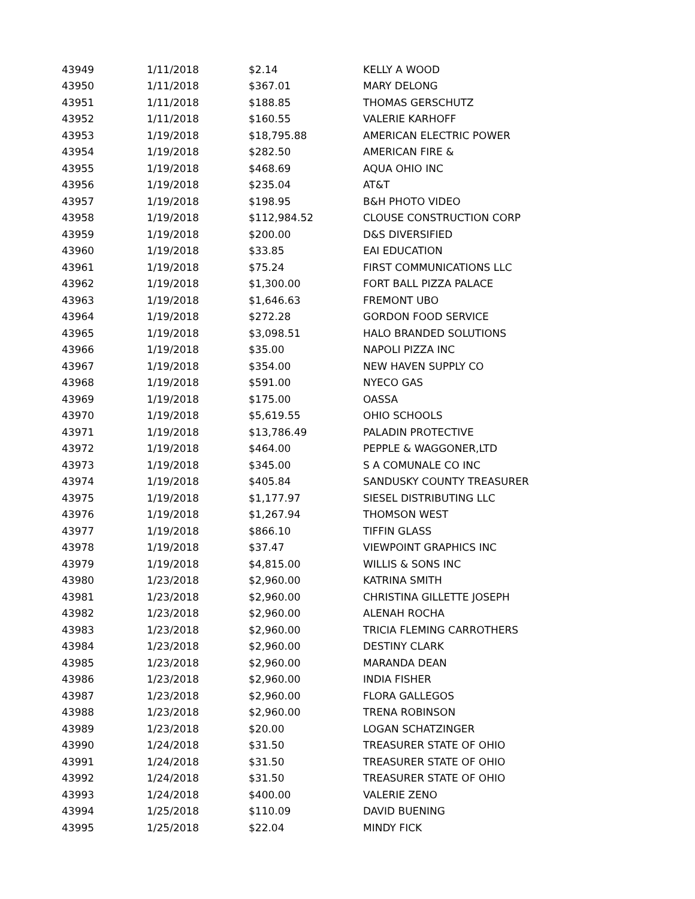| 43949 | 1/11/2018 | $2.14 | KELLY A WOOD |
| 43950 | 1/11/2018 | $367.01 | MARY DELONG |
| 43951 | 1/11/2018 | $188.85 | THOMAS GERSCHUTZ |
| 43952 | 1/11/2018 | $160.55 | VALERIE KARHOFF |
| 43953 | 1/19/2018 | $18,795.88 | AMERICAN ELECTRIC POWER |
| 43954 | 1/19/2018 | $282.50 | AMERICAN FIRE & |
| 43955 | 1/19/2018 | $468.69 | AQUA OHIO INC |
| 43956 | 1/19/2018 | $235.04 | AT&T |
| 43957 | 1/19/2018 | $198.95 | B&H PHOTO VIDEO |
| 43958 | 1/19/2018 | $112,984.52 | CLOUSE CONSTRUCTION CORP |
| 43959 | 1/19/2018 | $200.00 | D&S DIVERSIFIED |
| 43960 | 1/19/2018 | $33.85 | EAI EDUCATION |
| 43961 | 1/19/2018 | $75.24 | FIRST COMMUNICATIONS LLC |
| 43962 | 1/19/2018 | $1,300.00 | FORT BALL PIZZA PALACE |
| 43963 | 1/19/2018 | $1,646.63 | FREMONT UBO |
| 43964 | 1/19/2018 | $272.28 | GORDON FOOD SERVICE |
| 43965 | 1/19/2018 | $3,098.51 | HALO BRANDED SOLUTIONS |
| 43966 | 1/19/2018 | $35.00 | NAPOLI PIZZA INC |
| 43967 | 1/19/2018 | $354.00 | NEW HAVEN SUPPLY CO |
| 43968 | 1/19/2018 | $591.00 | NYECO GAS |
| 43969 | 1/19/2018 | $175.00 | OASSA |
| 43970 | 1/19/2018 | $5,619.55 | OHIO SCHOOLS |
| 43971 | 1/19/2018 | $13,786.49 | PALADIN PROTECTIVE |
| 43972 | 1/19/2018 | $464.00 | PEPPLE & WAGGONER,LTD |
| 43973 | 1/19/2018 | $345.00 | S A COMUNALE CO INC |
| 43974 | 1/19/2018 | $405.84 | SANDUSKY COUNTY TREASURER |
| 43975 | 1/19/2018 | $1,177.97 | SIESEL DISTRIBUTING LLC |
| 43976 | 1/19/2018 | $1,267.94 | THOMSON WEST |
| 43977 | 1/19/2018 | $866.10 | TIFFIN GLASS |
| 43978 | 1/19/2018 | $37.47 | VIEWPOINT GRAPHICS INC |
| 43979 | 1/19/2018 | $4,815.00 | WILLIS & SONS INC |
| 43980 | 1/23/2018 | $2,960.00 | KATRINA SMITH |
| 43981 | 1/23/2018 | $2,960.00 | CHRISTINA GILLETTE JOSEPH |
| 43982 | 1/23/2018 | $2,960.00 | ALENAH ROCHA |
| 43983 | 1/23/2018 | $2,960.00 | TRICIA FLEMING CARROTHERS |
| 43984 | 1/23/2018 | $2,960.00 | DESTINY CLARK |
| 43985 | 1/23/2018 | $2,960.00 | MARANDA DEAN |
| 43986 | 1/23/2018 | $2,960.00 | INDIA FISHER |
| 43987 | 1/23/2018 | $2,960.00 | FLORA GALLEGOS |
| 43988 | 1/23/2018 | $2,960.00 | TRENA ROBINSON |
| 43989 | 1/23/2018 | $20.00 | LOGAN SCHATZINGER |
| 43990 | 1/24/2018 | $31.50 | TREASURER STATE OF OHIO |
| 43991 | 1/24/2018 | $31.50 | TREASURER STATE OF OHIO |
| 43992 | 1/24/2018 | $31.50 | TREASURER STATE OF OHIO |
| 43993 | 1/24/2018 | $400.00 | VALERIE ZENO |
| 43994 | 1/25/2018 | $110.09 | DAVID BUENING |
| 43995 | 1/25/2018 | $22.04 | MINDY FICK |